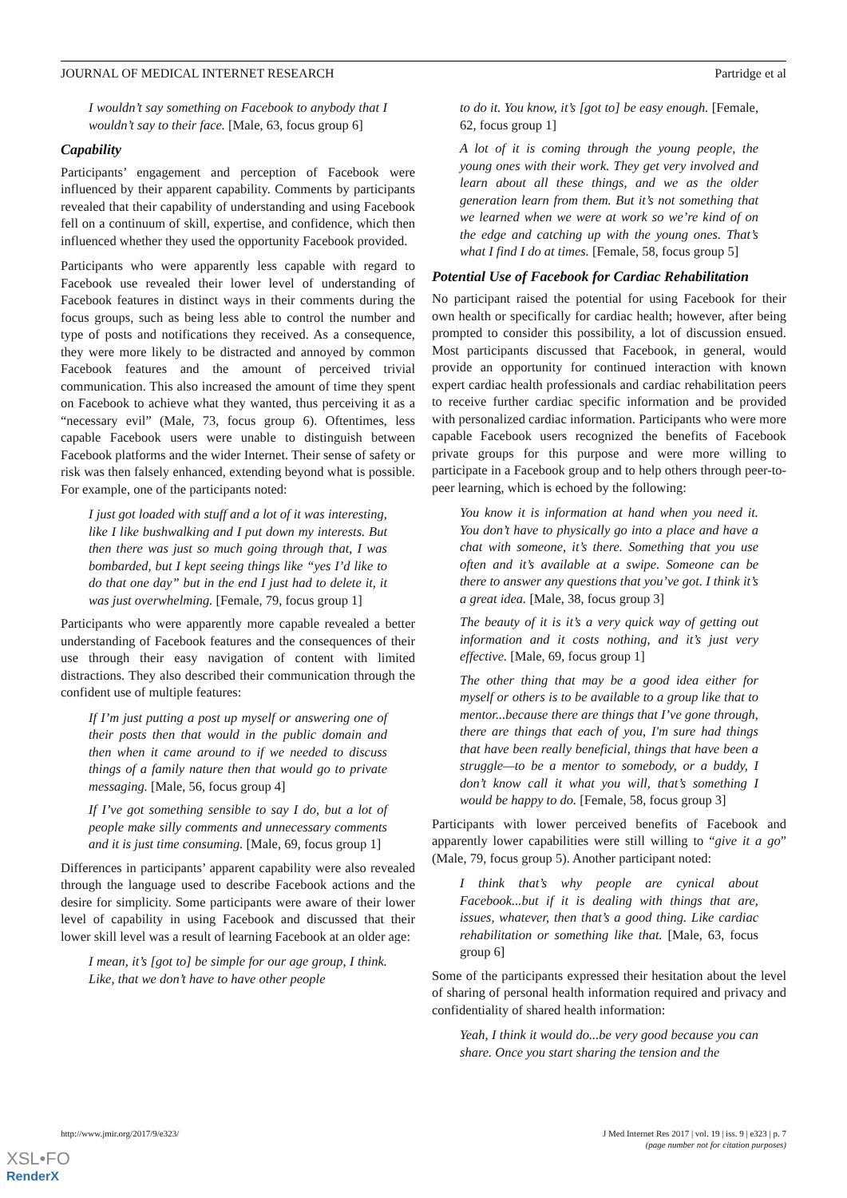JOURNAL OF MEDICAL INTERNET RESEARCH Partridge et al
I wouldn’t say something on Facebook to anybody that I wouldn’t say to their face. [Male, 63, focus group 6]
Capability
Participants’ engagement and perception of Facebook were influenced by their apparent capability. Comments by participants revealed that their capability of understanding and using Facebook fell on a continuum of skill, expertise, and confidence, which then influenced whether they used the opportunity Facebook provided.
Participants who were apparently less capable with regard to Facebook use revealed their lower level of understanding of Facebook features in distinct ways in their comments during the focus groups, such as being less able to control the number and type of posts and notifications they received. As a consequence, they were more likely to be distracted and annoyed by common Facebook features and the amount of perceived trivial communication. This also increased the amount of time they spent on Facebook to achieve what they wanted, thus perceiving it as a “necessary evil” (Male, 73, focus group 6). Oftentimes, less capable Facebook users were unable to distinguish between Facebook platforms and the wider Internet. Their sense of safety or risk was then falsely enhanced, extending beyond what is possible. For example, one of the participants noted:
I just got loaded with stuff and a lot of it was interesting, like I like bushwalking and I put down my interests. But then there was just so much going through that, I was bombarded, but I kept seeing things like “yes I’d like to do that one day” but in the end I just had to delete it, it was just overwhelming. [Female, 79, focus group 1]
Participants who were apparently more capable revealed a better understanding of Facebook features and the consequences of their use through their easy navigation of content with limited distractions. They also described their communication through the confident use of multiple features:
If I’m just putting a post up myself or answering one of their posts then that would in the public domain and then when it came around to if we needed to discuss things of a family nature then that would go to private messaging. [Male, 56, focus group 4]
If I’ve got something sensible to say I do, but a lot of people make silly comments and unnecessary comments and it is just time consuming. [Male, 69, focus group 1]
Differences in participants’ apparent capability were also revealed through the language used to describe Facebook actions and the desire for simplicity. Some participants were aware of their lower level of capability in using Facebook and discussed that their lower skill level was a result of learning Facebook at an older age:
I mean, it’s [got to] be simple for our age group, I think. Like, that we don’t have to have other people
to do it. You know, it’s [got to] be easy enough. [Female, 62, focus group 1]
A lot of it is coming through the young people, the young ones with their work. They get very involved and learn about all these things, and we as the older generation learn from them. But it’s not something that we learned when we were at work so we’re kind of on the edge and catching up with the young ones. That’s what I find I do at times. [Female, 58, focus group 5]
Potential Use of Facebook for Cardiac Rehabilitation
No participant raised the potential for using Facebook for their own health or specifically for cardiac health; however, after being prompted to consider this possibility, a lot of discussion ensued. Most participants discussed that Facebook, in general, would provide an opportunity for continued interaction with known expert cardiac health professionals and cardiac rehabilitation peers to receive further cardiac specific information and be provided with personalized cardiac information. Participants who were more capable Facebook users recognized the benefits of Facebook private groups for this purpose and were more willing to participate in a Facebook group and to help others through peer-to-peer learning, which is echoed by the following:
You know it is information at hand when you need it. You don’t have to physically go into a place and have a chat with someone, it’s there. Something that you use often and it’s available at a swipe. Someone can be there to answer any questions that you’ve got. I think it’s a great idea. [Male, 38, focus group 3]
The beauty of it is it’s a very quick way of getting out information and it costs nothing, and it’s just very effective. [Male, 69, focus group 1]
The other thing that may be a good idea either for myself or others is to be available to a group like that to mentor...because there are things that I’ve gone through, there are things that each of you, I'm sure had things that have been really beneficial, things that have been a struggle—to be a mentor to somebody, or a buddy, I don’t know call it what you will, that’s something I would be happy to do. [Female, 58, focus group 3]
Participants with lower perceived benefits of Facebook and apparently lower capabilities were still willing to “give it a go” (Male, 79, focus group 5). Another participant noted:
I think that’s why people are cynical about Facebook...but if it is dealing with things that are, issues, whatever, then that’s a good thing. Like cardiac rehabilitation or something like that. [Male, 63, focus group 6]
Some of the participants expressed their hesitation about the level of sharing of personal health information required and privacy and confidentiality of shared health information:
Yeah, I think it would do...be very good because you can share. Once you start sharing the tension and the
http://www.jmir.org/2017/9/e323/ J Med Internet Res 2017 | vol. 19 | iss. 9 | e323 | p. 7
(page number not for citation purposes)
XSL•FO
RenderX